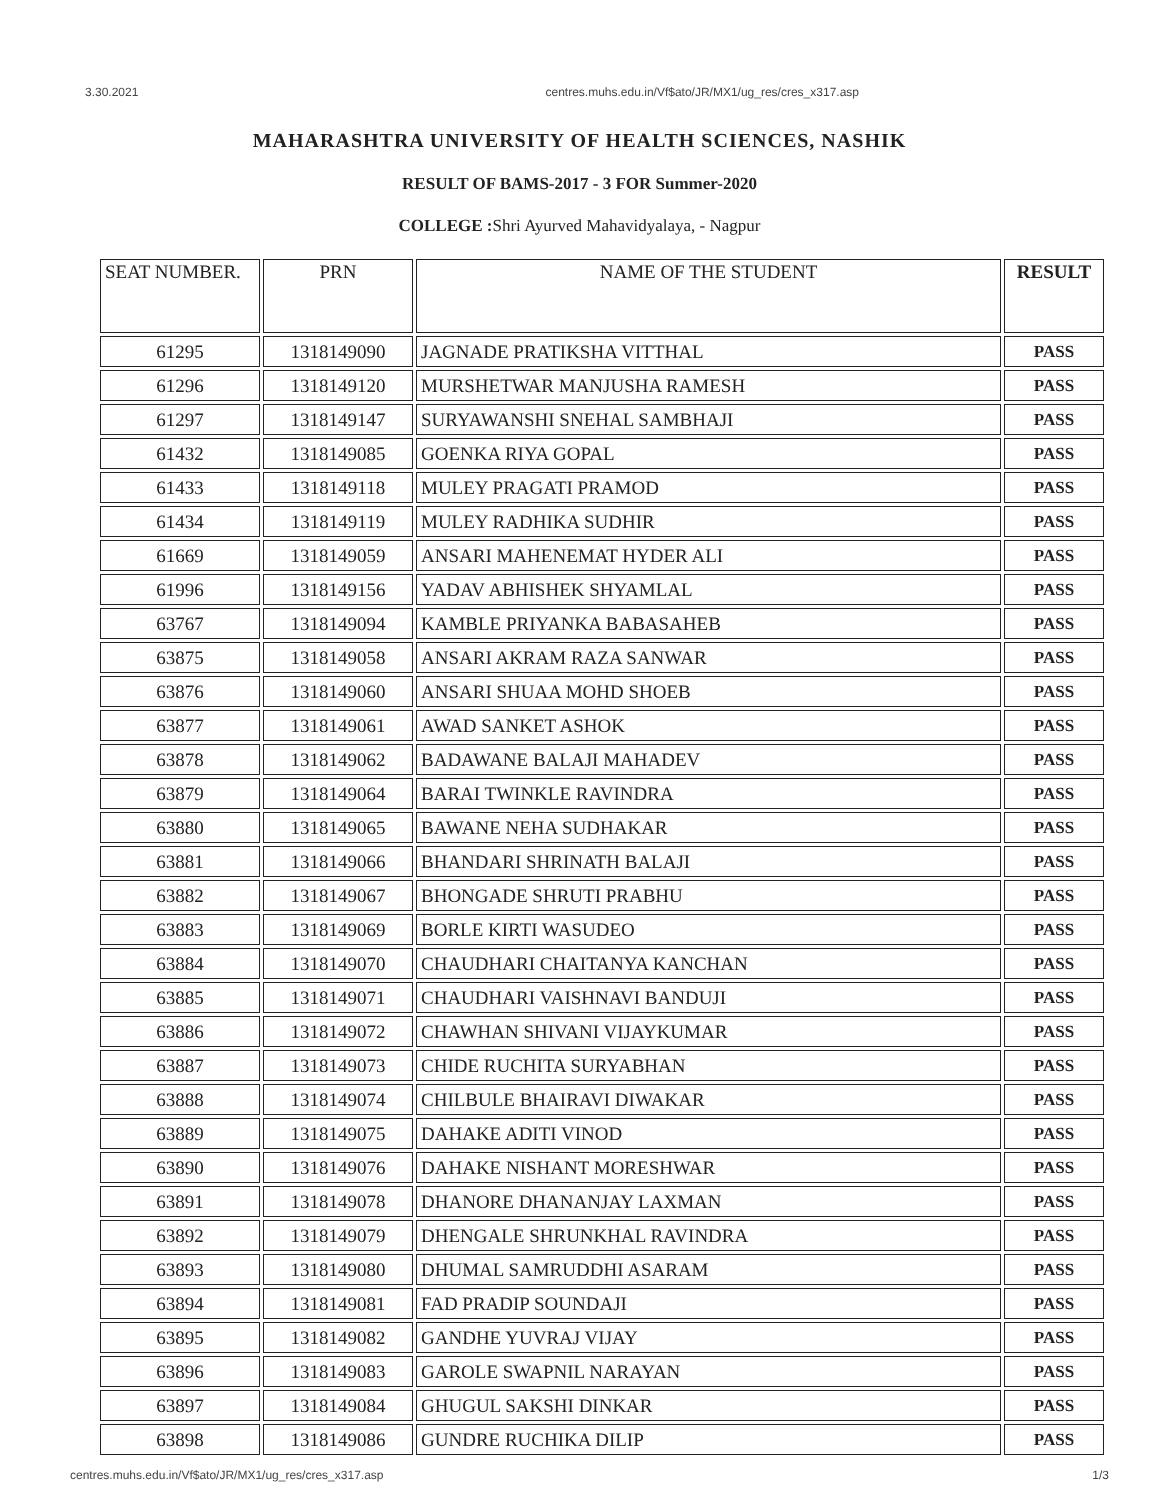3.30.2021 centres.muhs.edu.in/Vf$ato/JR/MX1/ug_res/cres_x317.asp
MAHARASHTRA UNIVERSITY OF HEALTH SCIENCES, NASHIK
RESULT OF BAMS-2017 - 3 FOR Summer-2020
COLLEGE : Shri Ayurved Mahavidyalaya, - Nagpur
| SEAT NUMBER. | PRN | NAME OF THE STUDENT | RESULT |
| --- | --- | --- | --- |
| 61295 | 1318149090 | JAGNADE PRATIKSHA VITTHAL | PASS |
| 61296 | 1318149120 | MURSHETWAR MANJUSHA RAMESH | PASS |
| 61297 | 1318149147 | SURYAWANSHI SNEHAL SAMBHAJI | PASS |
| 61432 | 1318149085 | GOENKA RIYA GOPAL | PASS |
| 61433 | 1318149118 | MULEY PRAGATI PRAMOD | PASS |
| 61434 | 1318149119 | MULEY RADHIKA SUDHIR | PASS |
| 61669 | 1318149059 | ANSARI MAHENEMAT HYDER ALI | PASS |
| 61996 | 1318149156 | YADAV ABHISHEK SHYAMLAL | PASS |
| 63767 | 1318149094 | KAMBLE PRIYANKA BABASAHEB | PASS |
| 63875 | 1318149058 | ANSARI AKRAM RAZA SANWAR | PASS |
| 63876 | 1318149060 | ANSARI SHUAA MOHD SHOEB | PASS |
| 63877 | 1318149061 | AWAD SANKET ASHOK | PASS |
| 63878 | 1318149062 | BADAWANE BALAJI MAHADEV | PASS |
| 63879 | 1318149064 | BARAI TWINKLE RAVINDRA | PASS |
| 63880 | 1318149065 | BAWANE NEHA SUDHAKAR | PASS |
| 63881 | 1318149066 | BHANDARI SHRINATH BALAJI | PASS |
| 63882 | 1318149067 | BHONGADE SHRUTI PRABHU | PASS |
| 63883 | 1318149069 | BORLE KIRTI WASUDEO | PASS |
| 63884 | 1318149070 | CHAUDHARI CHAITANYA KANCHAN | PASS |
| 63885 | 1318149071 | CHAUDHARI VAISHNAVI BANDUJI | PASS |
| 63886 | 1318149072 | CHAWHAN SHIVANI VIJAYKUMAR | PASS |
| 63887 | 1318149073 | CHIDE RUCHITA SURYABHAN | PASS |
| 63888 | 1318149074 | CHILBULE BHAIRAVI DIWAKAR | PASS |
| 63889 | 1318149075 | DAHAKE ADITI VINOD | PASS |
| 63890 | 1318149076 | DAHAKE NISHANT MORESHWAR | PASS |
| 63891 | 1318149078 | DHANORE DHANANJAY LAXMAN | PASS |
| 63892 | 1318149079 | DHENGALE SHRUNKHAL RAVINDRA | PASS |
| 63893 | 1318149080 | DHUMAL SAMRUDDHI ASARAM | PASS |
| 63894 | 1318149081 | FAD PRADIP SOUNDAJI | PASS |
| 63895 | 1318149082 | GANDHE YUVRAJ VIJAY | PASS |
| 63896 | 1318149083 | GAROLE SWAPNIL NARAYAN | PASS |
| 63897 | 1318149084 | GHUGUL SAKSHI DINKAR | PASS |
| 63898 | 1318149086 | GUNDRE RUCHIKA DILIP | PASS |
centres.muhs.edu.in/Vf$ato/JR/MX1/ug_res/cres_x317.asp 1/3